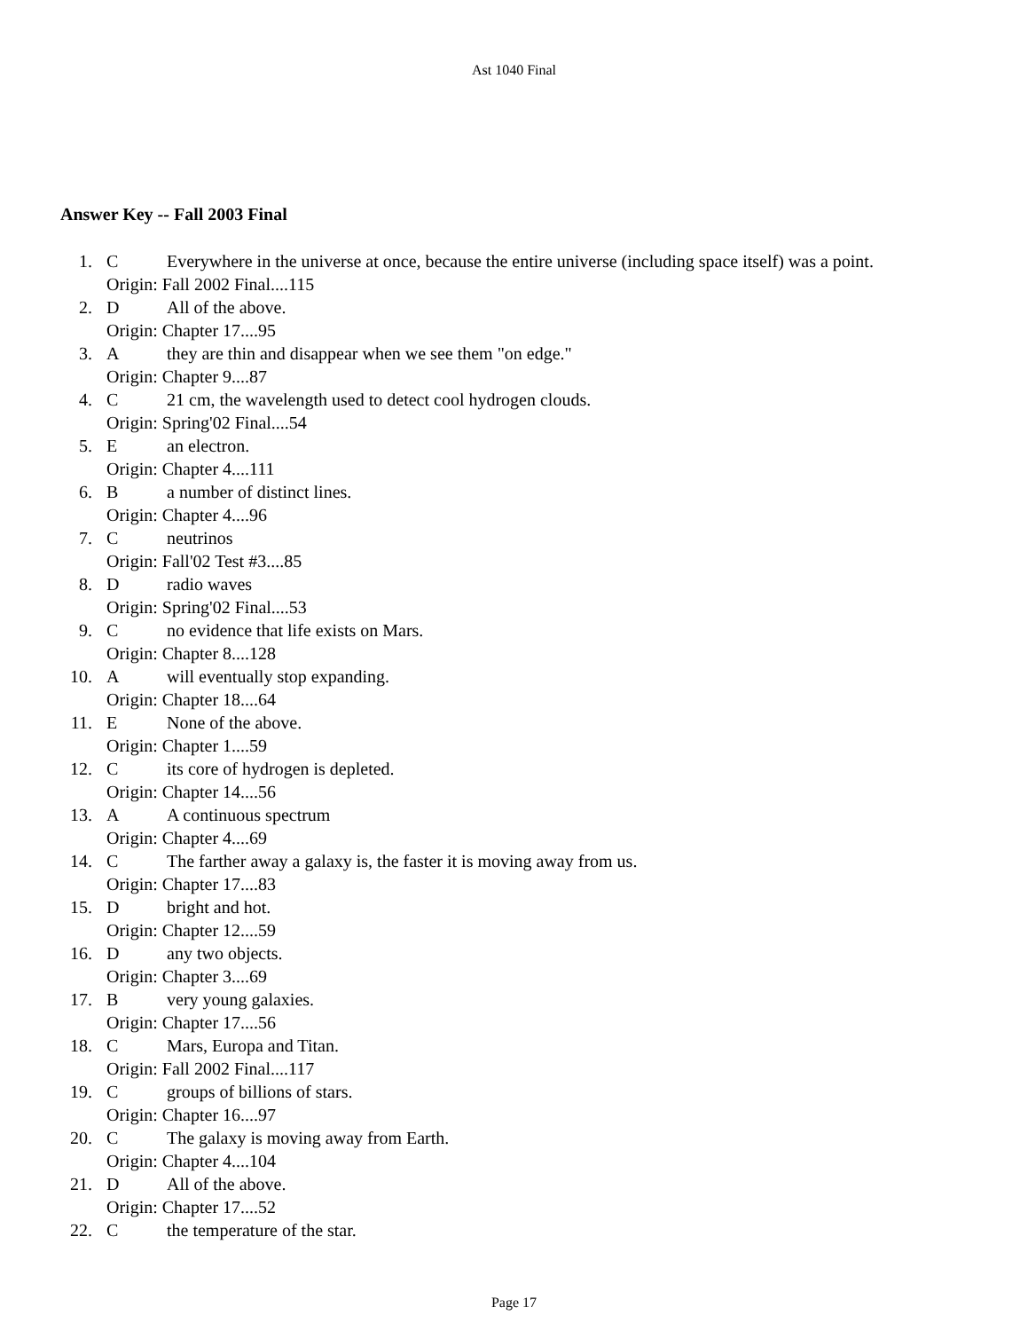Ast 1040 Final
Answer Key -- Fall 2003 Final
1. C Everywhere in the universe at once, because the entire universe (including space itself) was a point.
Origin: Fall 2002 Final....115
2. D All of the above.
Origin: Chapter 17....95
3. Athey are thin and disappear when we see them "on edge."
Origin: Chapter 9....87
4. C 21 cm, the wavelength used to detect cool hydrogen clouds.
Origin: Spring'02 Final....54
5. Ean electron.
Origin: Chapter 4....111
6. Ba number of distinct lines.
Origin: Chapter 4....96
7. Cneutrinos
Origin: Fall'02 Test #3....85
8. Dradio waves
Origin: Spring'02 Final....53
9. Cno evidence that life exists on Mars.
Origin: Chapter 8....128
10. Awill eventually stop expanding.
Origin: Chapter 18....64
11. E None of the above.
Origin: Chapter 1....59
12. Cits core of hydrogen is depleted.
Origin: Chapter 14....56
13. A A continuous spectrum
Origin: Chapter 4....69
14. C The farther away a galaxy is, the faster it is moving away from us.
Origin: Chapter 17....83
15. Dbright and hot.
Origin: Chapter 12....59
16. Dany two objects.
Origin: Chapter 3....69
17. Bvery young galaxies.
Origin: Chapter 17....56
18. C Mars, Europa and Titan.
Origin: Fall 2002 Final....117
19. Cgroups of billions of stars.
Origin: Chapter 16....97
20. C The galaxy is moving away from Earth.
Origin: Chapter 4....104
21. D All of the above.
Origin: Chapter 17....52
22. Cthe temperature of the star.
Page 17